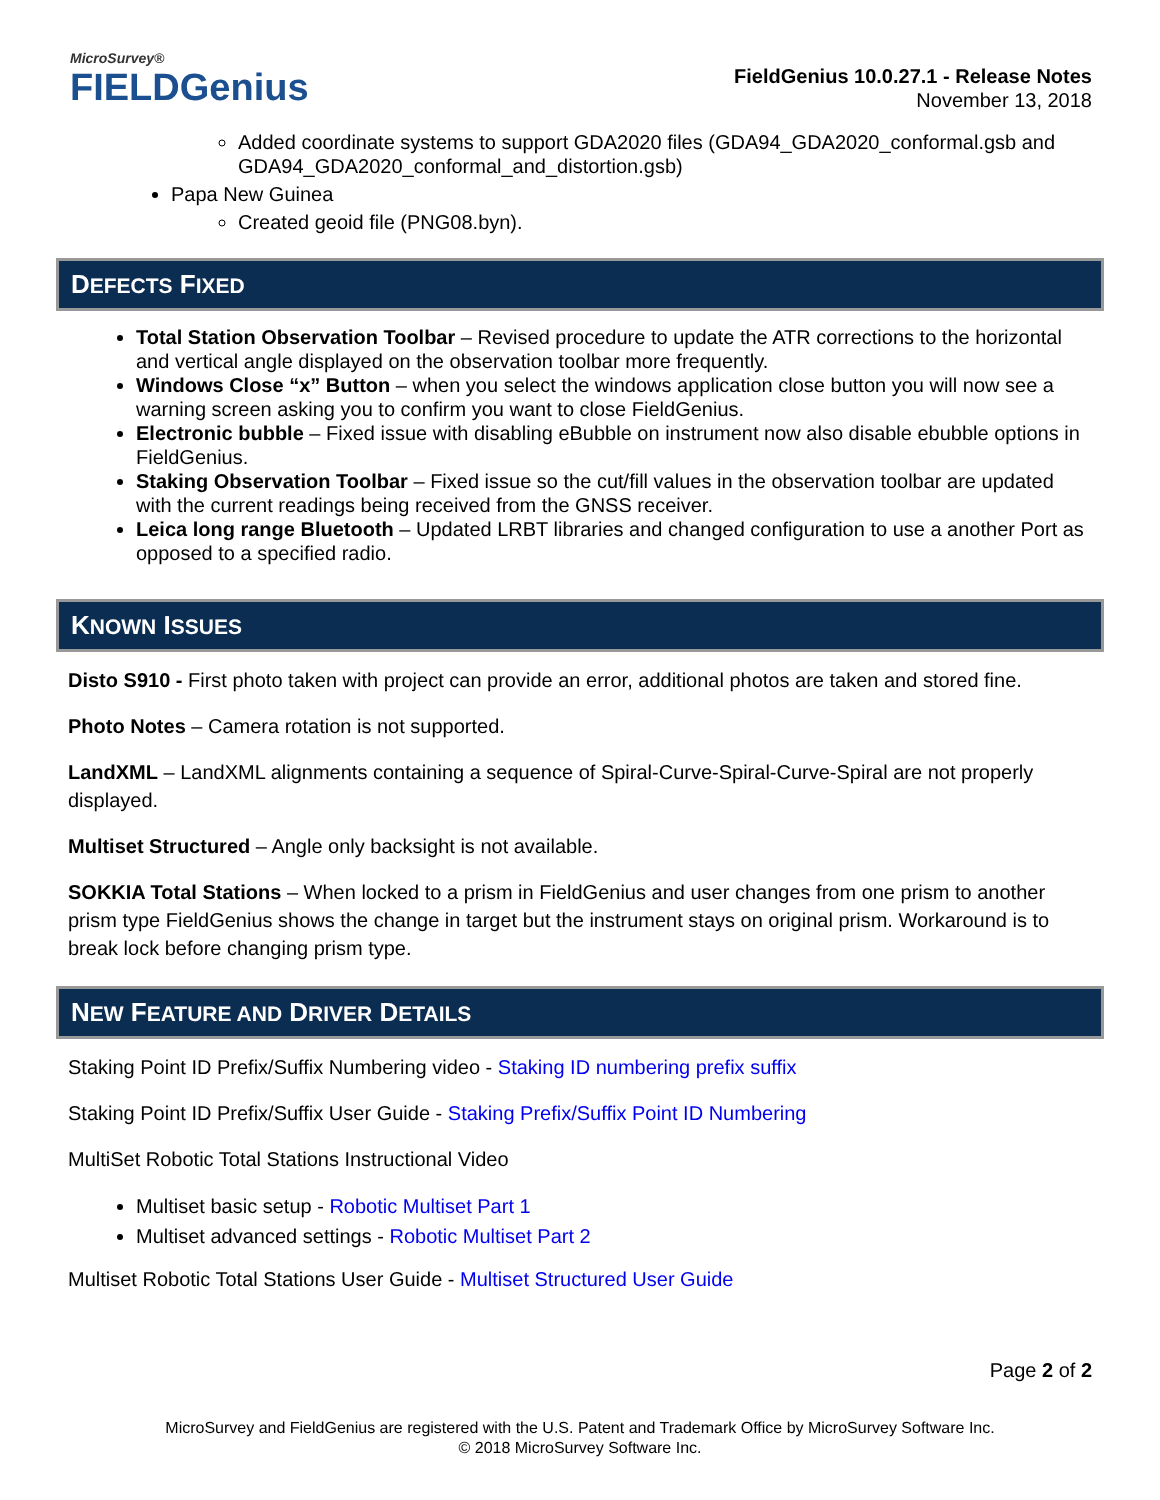MicroSurvey®
FIELDGenius
FieldGenius 10.0.27.1 - Release Notes
November 13, 2018
Added coordinate systems to support GDA2020 files (GDA94_GDA2020_conformal.gsb and GDA94_GDA2020_conformal_and_distortion.gsb)
Papa New Guinea
Created geoid file (PNG08.byn).
DEFECTS FIXED
Total Station Observation Toolbar – Revised procedure to update the ATR corrections to the horizontal and vertical angle displayed on the observation toolbar more frequently.
Windows Close “x” Button – when you select the windows application close button you will now see a warning screen asking you to confirm you want to close FieldGenius.
Electronic bubble – Fixed issue with disabling eBubble on instrument now also disable ebubble options in FieldGenius.
Staking Observation Toolbar – Fixed issue so the cut/fill values in the observation toolbar are updated with the current readings being received from the GNSS receiver.
Leica long range Bluetooth – Updated LRBT libraries and changed configuration to use a another Port as opposed to a specified radio.
KNOWN ISSUES
Disto S910 - First photo taken with project can provide an error, additional photos are taken and stored fine.
Photo Notes – Camera rotation is not supported.
LandXML – LandXML alignments containing a sequence of Spiral-Curve-Spiral-Curve-Spiral are not properly displayed.
Multiset Structured – Angle only backsight is not available.
SOKKIA Total Stations – When locked to a prism in FieldGenius and user changes from one prism to another prism type FieldGenius shows the change in target but the instrument stays on original prism. Workaround is to break lock before changing prism type.
NEW FEATURE AND DRIVER DETAILS
Staking Point ID Prefix/Suffix Numbering video - Staking ID numbering prefix suffix
Staking Point ID Prefix/Suffix User Guide - Staking Prefix/Suffix Point ID Numbering
MultiSet Robotic Total Stations Instructional Video
Multiset basic setup - Robotic Multiset Part 1
Multiset advanced settings - Robotic Multiset Part 2
Multiset Robotic Total Stations User Guide - Multiset Structured User Guide
Page 2 of 2
MicroSurvey and FieldGenius are registered with the U.S. Patent and Trademark Office by MicroSurvey Software Inc.
© 2018 MicroSurvey Software Inc.